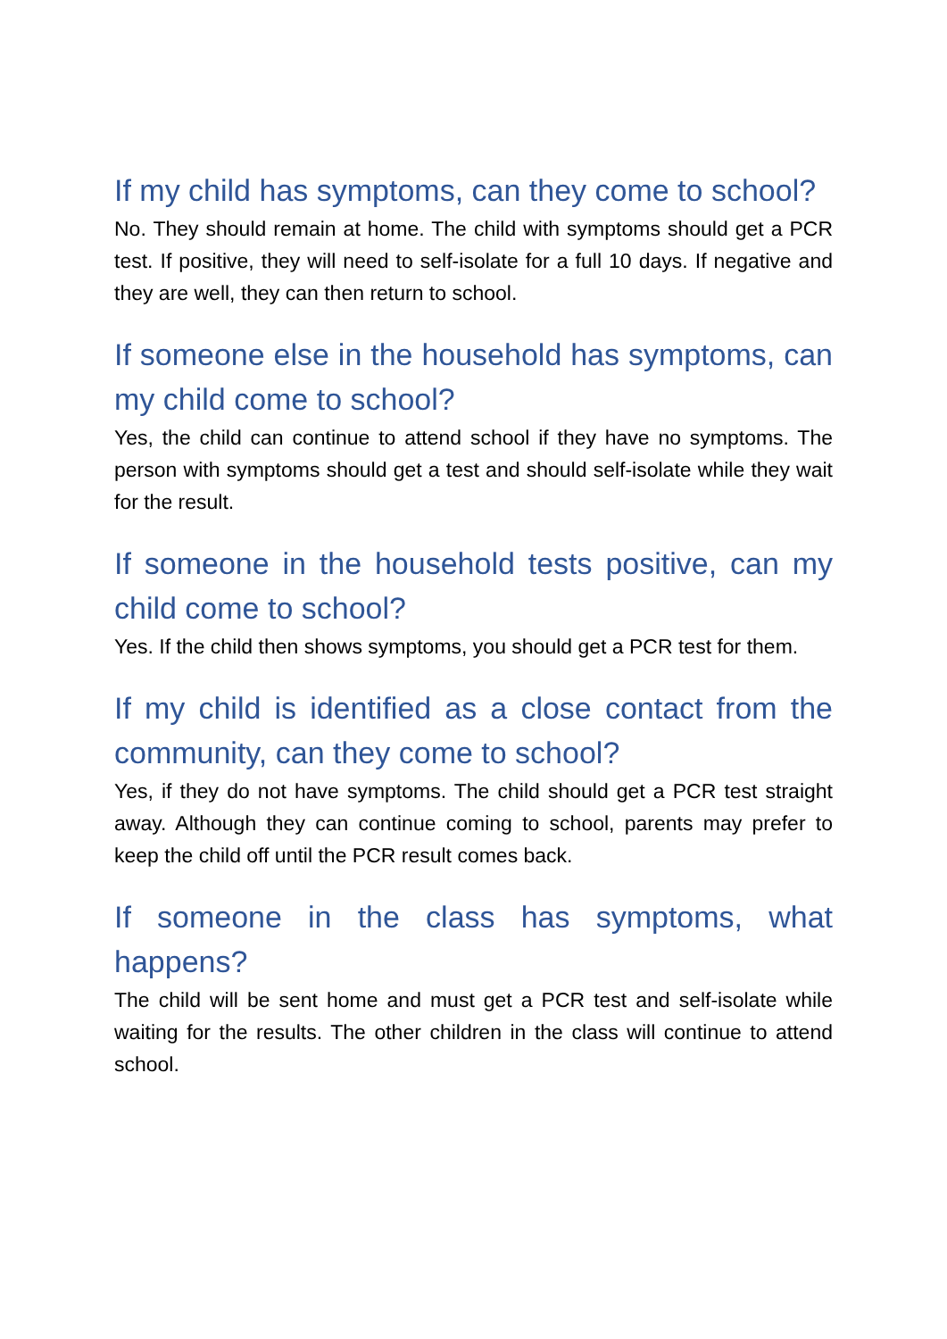If my child has symptoms, can they come to school?
No. They should remain at home. The child with symptoms should get a PCR test. If positive, they will need to self-isolate for a full 10 days. If negative and they are well, they can then return to school.
If someone else in the household has symptoms, can my child come to school?
Yes, the child can continue to attend school if they have no symptoms. The person with symptoms should get a test and should self-isolate while they wait for the result.
If someone in the household tests positive, can my child come to school?
Yes. If the child then shows symptoms, you should get a PCR test for them.
If my child is identified as a close contact from the community, can they come to school?
Yes, if they do not have symptoms. The child should get a PCR test straight away. Although they can continue coming to school, parents may prefer to keep the child off until the PCR result comes back.
If someone in the class has symptoms, what happens?
The child will be sent home and must get a PCR test and self-isolate while waiting for the results. The other children in the class will continue to attend school.